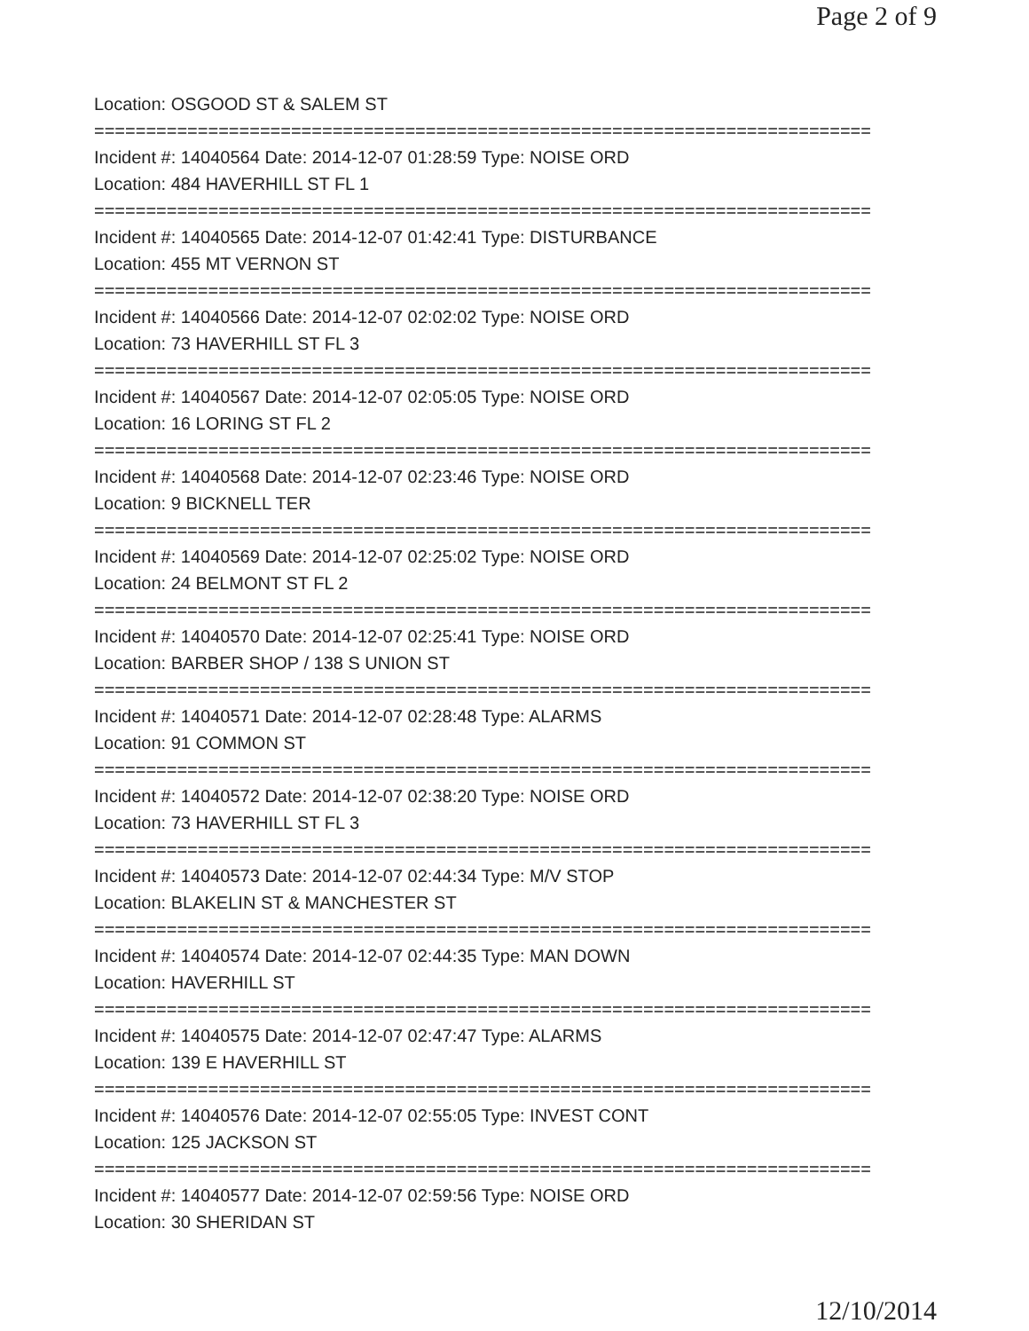Page 2 of 9
Location: OSGOOD ST & SALEM ST
===========================================================================
Incident #: 14040564 Date: 2014-12-07 01:28:59 Type: NOISE ORD
Location: 484 HAVERHILL ST FL 1
===========================================================================
Incident #: 14040565 Date: 2014-12-07 01:42:41 Type: DISTURBANCE
Location: 455 MT VERNON ST
===========================================================================
Incident #: 14040566 Date: 2014-12-07 02:02:02 Type: NOISE ORD
Location: 73 HAVERHILL ST FL 3
===========================================================================
Incident #: 14040567 Date: 2014-12-07 02:05:05 Type: NOISE ORD
Location: 16 LORING ST FL 2
===========================================================================
Incident #: 14040568 Date: 2014-12-07 02:23:46 Type: NOISE ORD
Location: 9 BICKNELL TER
===========================================================================
Incident #: 14040569 Date: 2014-12-07 02:25:02 Type: NOISE ORD
Location: 24 BELMONT ST FL 2
===========================================================================
Incident #: 14040570 Date: 2014-12-07 02:25:41 Type: NOISE ORD
Location: BARBER SHOP / 138 S UNION ST
===========================================================================
Incident #: 14040571 Date: 2014-12-07 02:28:48 Type: ALARMS
Location: 91 COMMON ST
===========================================================================
Incident #: 14040572 Date: 2014-12-07 02:38:20 Type: NOISE ORD
Location: 73 HAVERHILL ST FL 3
===========================================================================
Incident #: 14040573 Date: 2014-12-07 02:44:34 Type: M/V STOP
Location: BLAKELIN ST & MANCHESTER ST
===========================================================================
Incident #: 14040574 Date: 2014-12-07 02:44:35 Type: MAN DOWN
Location: HAVERHILL ST
===========================================================================
Incident #: 14040575 Date: 2014-12-07 02:47:47 Type: ALARMS
Location: 139 E HAVERHILL ST
===========================================================================
Incident #: 14040576 Date: 2014-12-07 02:55:05 Type: INVEST CONT
Location: 125 JACKSON ST
===========================================================================
Incident #: 14040577 Date: 2014-12-07 02:59:56 Type: NOISE ORD
Location: 30 SHERIDAN ST
12/10/2014